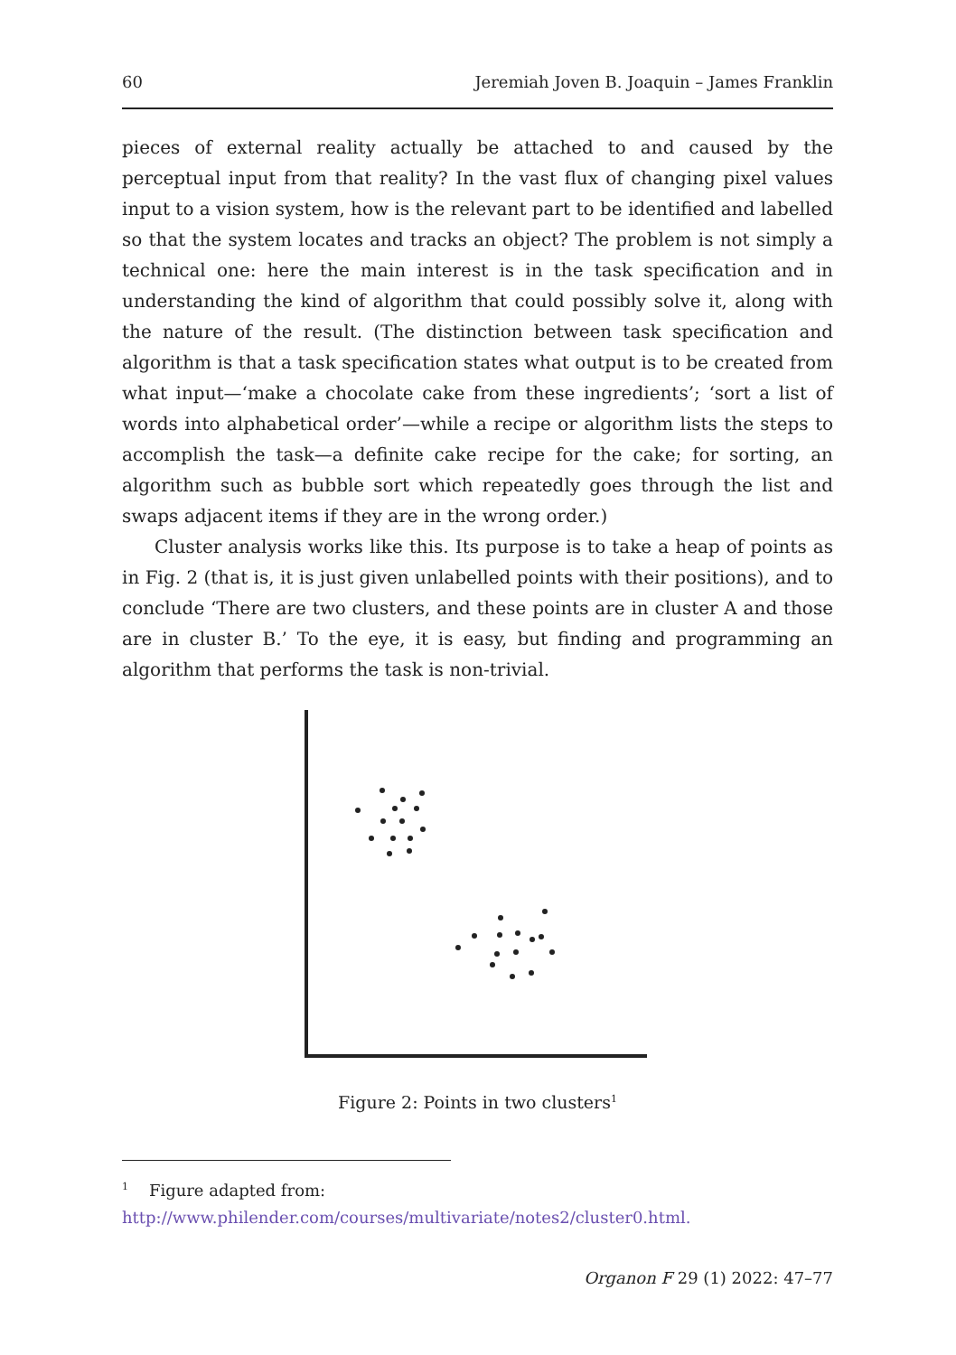60 Jeremiah Joven B. Joaquin – James Franklin
pieces of external reality actually be attached to and caused by the perceptual input from that reality? In the vast flux of changing pixel values input to a vision system, how is the relevant part to be identified and labelled so that the system locates and tracks an object? The problem is not simply a technical one: here the main interest is in the task specification and in understanding the kind of algorithm that could possibly solve it, along with the nature of the result. (The distinction between task specification and algorithm is that a task specification states what output is to be created from what input—‘make a chocolate cake from these ingredients’; ‘sort a list of words into alphabetical order’—while a recipe or algorithm lists the steps to accomplish the task—a definite cake recipe for the cake; for sorting, an algorithm such as bubble sort which repeatedly goes through the list and swaps adjacent items if they are in the wrong order.)
Cluster analysis works like this. Its purpose is to take a heap of points as in Fig. 2 (that is, it is just given unlabelled points with their positions), and to conclude ‘There are two clusters, and these points are in cluster A and those are in cluster B.’ To the eye, it is easy, but finding and programming an algorithm that performs the task is non-trivial.
Figure 2: Points in two clusters<sup>1</sup>
<sup>1</sup> Figure adapted from: http://www.philender.com/courses/multivariate/notes2/cluster0.html.
Organon F 29 (1) 2022: 47–77